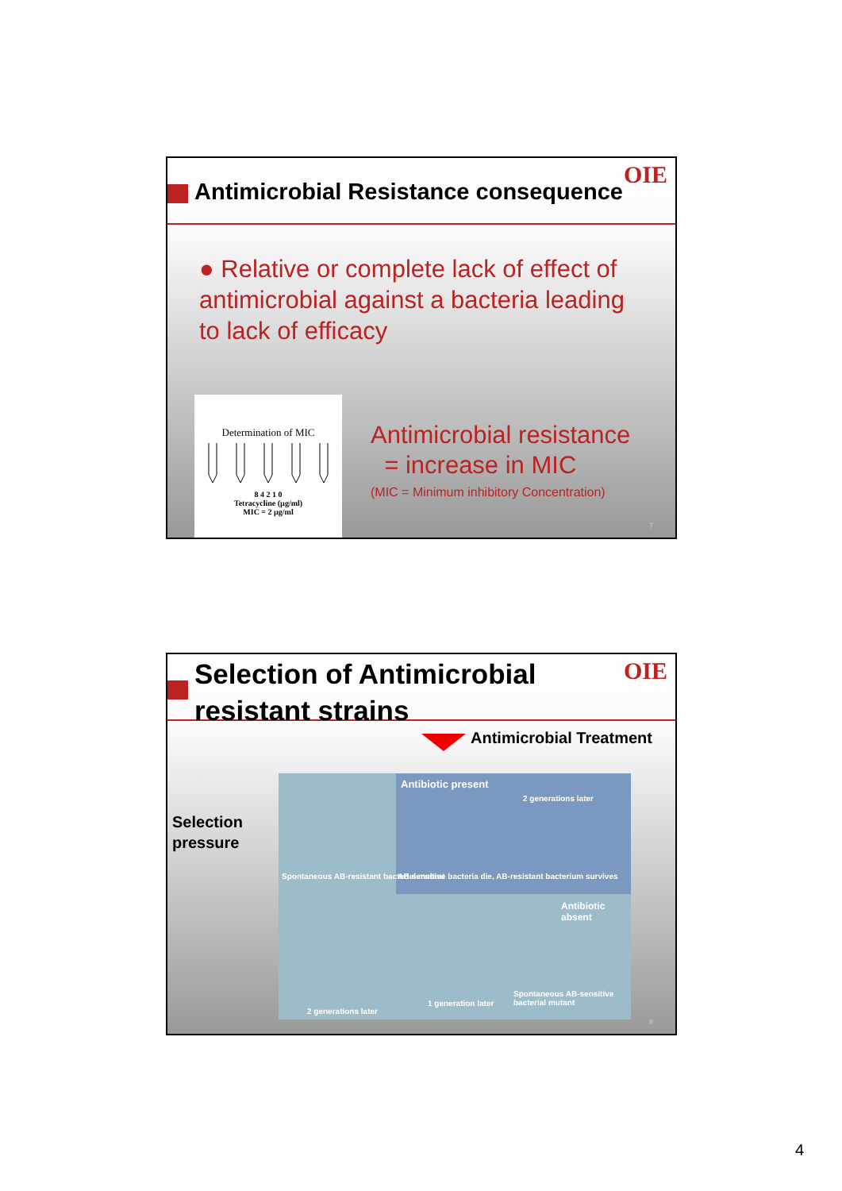Antimicrobial Resistance consequence
OIE
● Relative or complete lack of effect of antimicrobial against a bacteria leading to lack of efficacy
Determination of MIC
8 4 2 1 0
Tetracycline (µg/ml)
MIC = 2 µg/ml
Antimicrobial resistance
= increase in MIC
(MIC = Minimum inhibitory Concentration)
7
Selection of Antimicrobial
resistant strains
OIE
Antimicrobial Treatment
Selection
pressure
Antibiotic present
2 generations later
Spontaneous AB-resistant bacterial mutant
AB-sensitive bacteria die, AB-resistant bacterium survives
Antibiotic absent
Spontaneous AB-sensitive bacterial mutant
1 generation later
2 generations later
8
4